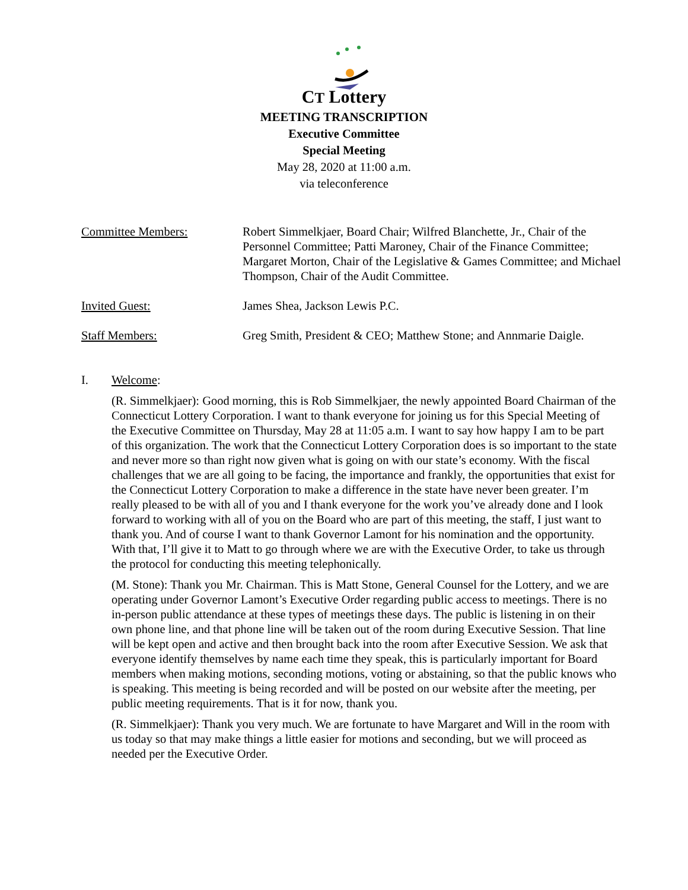CT Lottery
MEETING TRANSCRIPTION
Executive Committee
Special Meeting
May 28, 2020 at 11:00 a.m.
via teleconference
Committee Members: Robert Simmelkjaer, Board Chair; Wilfred Blanchette, Jr., Chair of the Personnel Committee; Patti Maroney, Chair of the Finance Committee; Margaret Morton, Chair of the Legislative & Games Committee; and Michael Thompson, Chair of the Audit Committee.
Invited Guest: James Shea, Jackson Lewis P.C.
Staff Members: Greg Smith, President & CEO; Matthew Stone; and Annmarie Daigle.
I. Welcome:
(R. Simmelkjaer): Good morning, this is Rob Simmelkjaer, the newly appointed Board Chairman of the Connecticut Lottery Corporation. I want to thank everyone for joining us for this Special Meeting of the Executive Committee on Thursday, May 28 at 11:05 a.m. I want to say how happy I am to be part of this organization. The work that the Connecticut Lottery Corporation does is so important to the state and never more so than right now given what is going on with our state’s economy. With the fiscal challenges that we are all going to be facing, the importance and frankly, the opportunities that exist for the Connecticut Lottery Corporation to make a difference in the state have never been greater. I’m really pleased to be with all of you and I thank everyone for the work you’ve already done and I look forward to working with all of you on the Board who are part of this meeting, the staff, I just want to thank you. And of course I want to thank Governor Lamont for his nomination and the opportunity. With that, I’ll give it to Matt to go through where we are with the Executive Order, to take us through the protocol for conducting this meeting telephonically.
(M. Stone): Thank you Mr. Chairman. This is Matt Stone, General Counsel for the Lottery, and we are operating under Governor Lamont’s Executive Order regarding public access to meetings. There is no in-person public attendance at these types of meetings these days. The public is listening in on their own phone line, and that phone line will be taken out of the room during Executive Session. That line will be kept open and active and then brought back into the room after Executive Session. We ask that everyone identify themselves by name each time they speak, this is particularly important for Board members when making motions, seconding motions, voting or abstaining, so that the public knows who is speaking. This meeting is being recorded and will be posted on our website after the meeting, per public meeting requirements. That is it for now, thank you.
(R. Simmelkjaer): Thank you very much. We are fortunate to have Margaret and Will in the room with us today so that may make things a little easier for motions and seconding, but we will proceed as needed per the Executive Order.